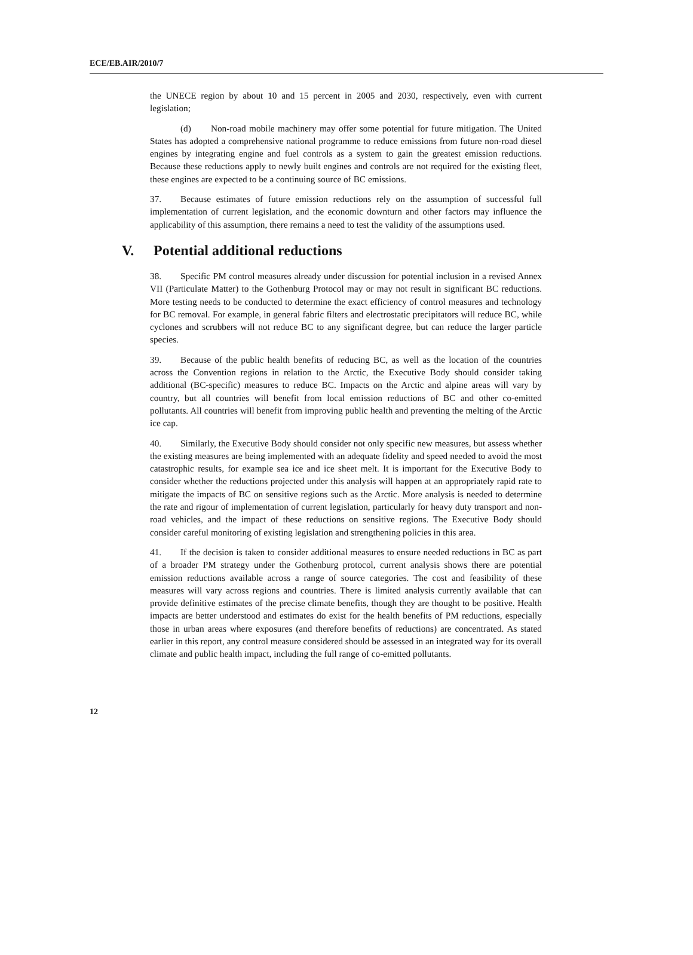ECE/EB.AIR/2010/7
the UNECE region by about 10 and 15 percent in 2005 and 2030, respectively, even with current legislation;
(d) Non-road mobile machinery may offer some potential for future mitigation. The United States has adopted a comprehensive national programme to reduce emissions from future non-road diesel engines by integrating engine and fuel controls as a system to gain the greatest emission reductions. Because these reductions apply to newly built engines and controls are not required for the existing fleet, these engines are expected to be a continuing source of BC emissions.
37. Because estimates of future emission reductions rely on the assumption of successful full implementation of current legislation, and the economic downturn and other factors may influence the applicability of this assumption, there remains a need to test the validity of the assumptions used.
V. Potential additional reductions
38. Specific PM control measures already under discussion for potential inclusion in a revised Annex VII (Particulate Matter) to the Gothenburg Protocol may or may not result in significant BC reductions. More testing needs to be conducted to determine the exact efficiency of control measures and technology for BC removal. For example, in general fabric filters and electrostatic precipitators will reduce BC, while cyclones and scrubbers will not reduce BC to any significant degree, but can reduce the larger particle species.
39. Because of the public health benefits of reducing BC, as well as the location of the countries across the Convention regions in relation to the Arctic, the Executive Body should consider taking additional (BC-specific) measures to reduce BC. Impacts on the Arctic and alpine areas will vary by country, but all countries will benefit from local emission reductions of BC and other co-emitted pollutants. All countries will benefit from improving public health and preventing the melting of the Arctic ice cap.
40. Similarly, the Executive Body should consider not only specific new measures, but assess whether the existing measures are being implemented with an adequate fidelity and speed needed to avoid the most catastrophic results, for example sea ice and ice sheet melt. It is important for the Executive Body to consider whether the reductions projected under this analysis will happen at an appropriately rapid rate to mitigate the impacts of BC on sensitive regions such as the Arctic. More analysis is needed to determine the rate and rigour of implementation of current legislation, particularly for heavy duty transport and non-road vehicles, and the impact of these reductions on sensitive regions. The Executive Body should consider careful monitoring of existing legislation and strengthening policies in this area.
41. If the decision is taken to consider additional measures to ensure needed reductions in BC as part of a broader PM strategy under the Gothenburg protocol, current analysis shows there are potential emission reductions available across a range of source categories. The cost and feasibility of these measures will vary across regions and countries. There is limited analysis currently available that can provide definitive estimates of the precise climate benefits, though they are thought to be positive. Health impacts are better understood and estimates do exist for the health benefits of PM reductions, especially those in urban areas where exposures (and therefore benefits of reductions) are concentrated. As stated earlier in this report, any control measure considered should be assessed in an integrated way for its overall climate and public health impact, including the full range of co-emitted pollutants.
12